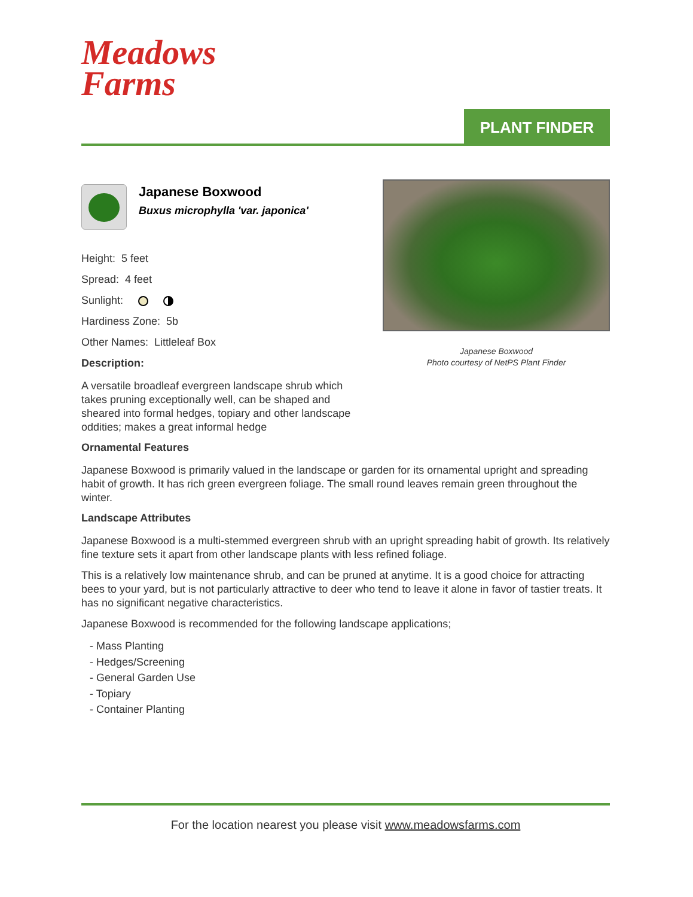Meadows
Farms
PLANT FINDER
Japanese Boxwood
Photo courtesy of NetPS Plant Finder
Japanese Boxwood
Buxus microphylla 'var. japonica'
Height: 5 feet
Spread: 4 feet
Sunlight:
Hardiness Zone: 5b
Other Names: Littleleaf Box
Description:
A versatile broadleaf evergreen landscape shrub which takes pruning exceptionally well, can be shaped and sheared into formal hedges, topiary and other landscape oddities; makes a great informal hedge
Ornamental Features
Japanese Boxwood is primarily valued in the landscape or garden for its ornamental upright and spreading habit of growth. It has rich green evergreen foliage. The small round leaves remain green throughout the winter.
Landscape Attributes
Japanese Boxwood is a multi-stemmed evergreen shrub with an upright spreading habit of growth. Its relatively fine texture sets it apart from other landscape plants with less refined foliage.
This is a relatively low maintenance shrub, and can be pruned at anytime. It is a good choice for attracting bees to your yard, but is not particularly attractive to deer who tend to leave it alone in favor of tastier treats. It has no significant negative characteristics.
Japanese Boxwood is recommended for the following landscape applications;
- Mass Planting
- Hedges/Screening
- General Garden Use
- Topiary
- Container Planting
For the location nearest you please visit www.meadowsfarms.com